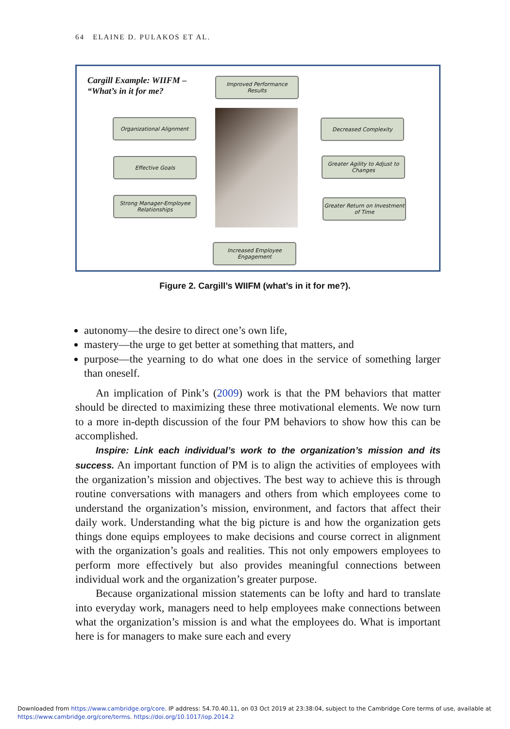64 ELAINE D. PULAKOS ET AL.
Cargill Example: WIIFM –
“What’s in it for me?
Improved Performance Results
Organizational Alignment
Effective Goals
Strong Manager-Employee Relationships
Decreased Complexity
Greater Agility to Adjust to Changes
Greater Return on Investment of Time
Increased Employee Engagement
Figure 2. Cargill’s WIIFM (what’s in it for me?).
autonomy—the desire to direct one’s own life,
mastery—the urge to get better at something that matters, and
purpose—the yearning to do what one does in the service of something larger than oneself.
An implication of Pink’s (2009) work is that the PM behaviors that matter should be directed to maximizing these three motivational elements. We now turn to a more in-depth discussion of the four PM behaviors to show how this can be accomplished.
Inspire: Link each individual’s work to the organization’s mission and its success. An important function of PM is to align the activities of employees with the organization’s mission and objectives. The best way to achieve this is through routine conversations with managers and others from which employees come to understand the organization’s mission, environment, and factors that affect their daily work. Understanding what the big picture is and how the organization gets things done equips employees to make decisions and course correct in alignment with the organization’s goals and realities. This not only empowers employees to perform more effectively but also provides meaningful connections between individual work and the organization’s greater purpose.
Because organizational mission statements can be lofty and hard to translate into everyday work, managers need to help employees make connections between what the organization’s mission is and what the employees do. What is important here is for managers to make sure each and every
Downloaded from https://www.cambridge.org/core. IP address: 54.70.40.11, on 03 Oct 2019 at 23:38:04, subject to the Cambridge Core terms of use, available at
https://www.cambridge.org/core/terms. https://doi.org/10.1017/iop.2014.2